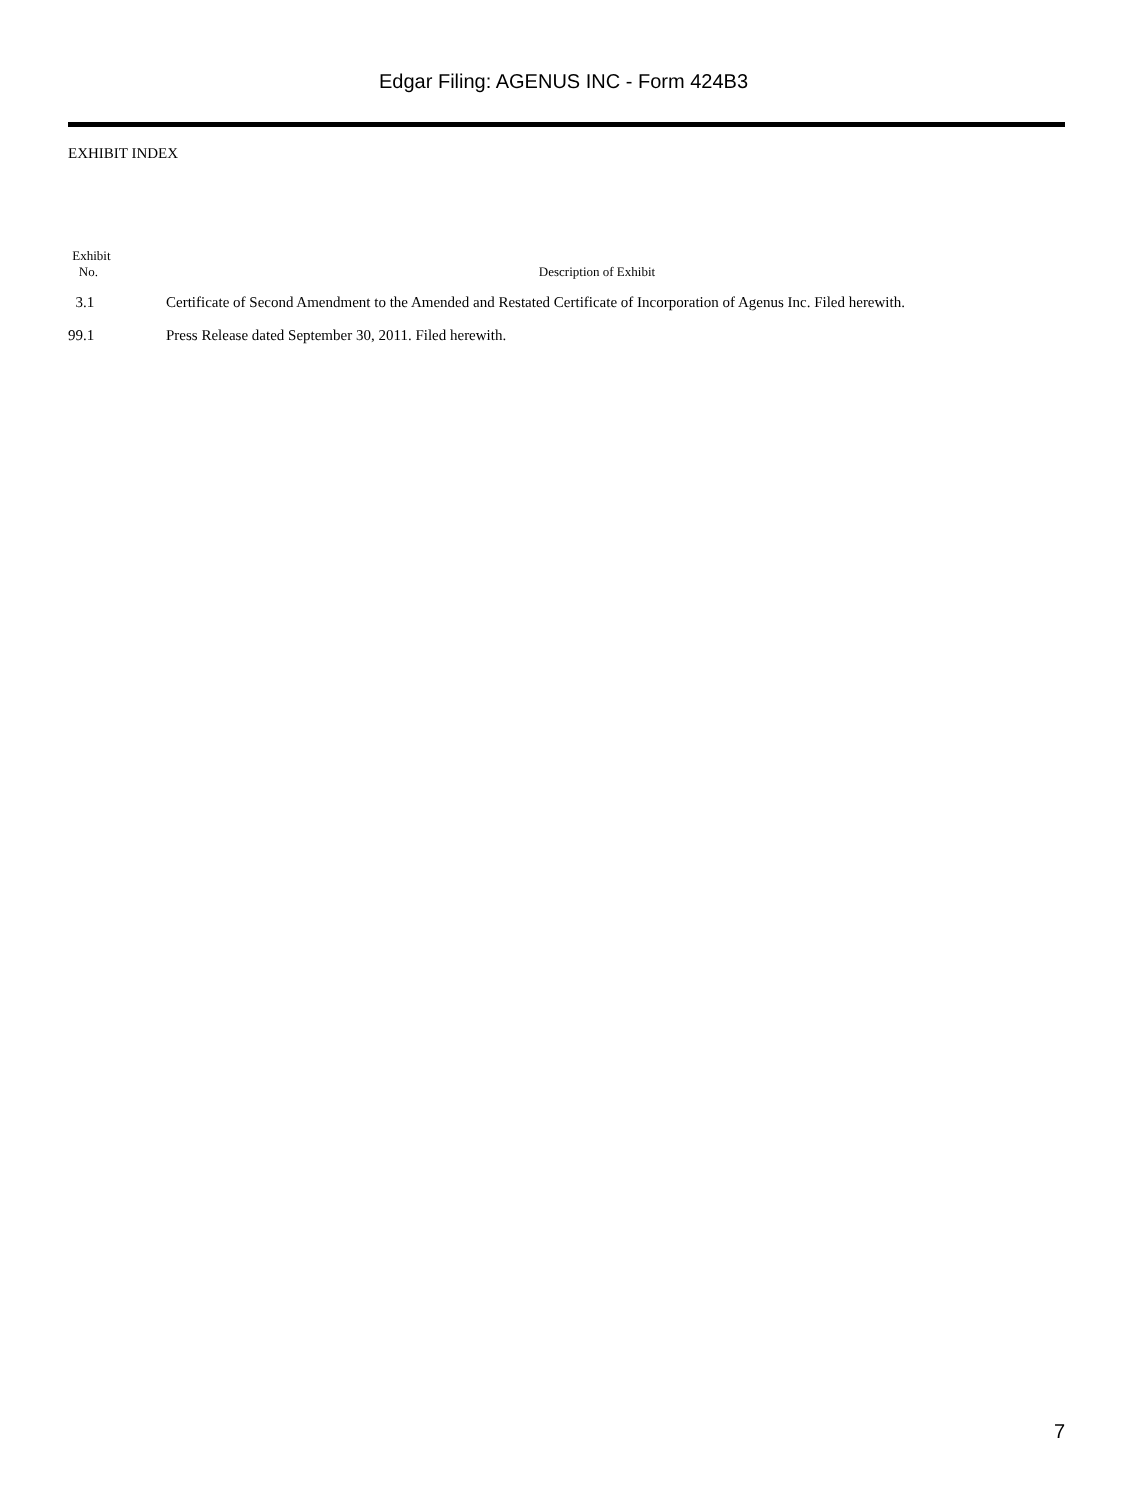Edgar Filing: AGENUS INC - Form 424B3
EXHIBIT INDEX
| Exhibit No. | Description of Exhibit |
| --- | --- |
| 3.1 | Certificate of Second Amendment to the Amended and Restated Certificate of Incorporation of Agenus Inc. Filed herewith. |
| 99.1 | Press Release dated September 30, 2011. Filed herewith. |
7